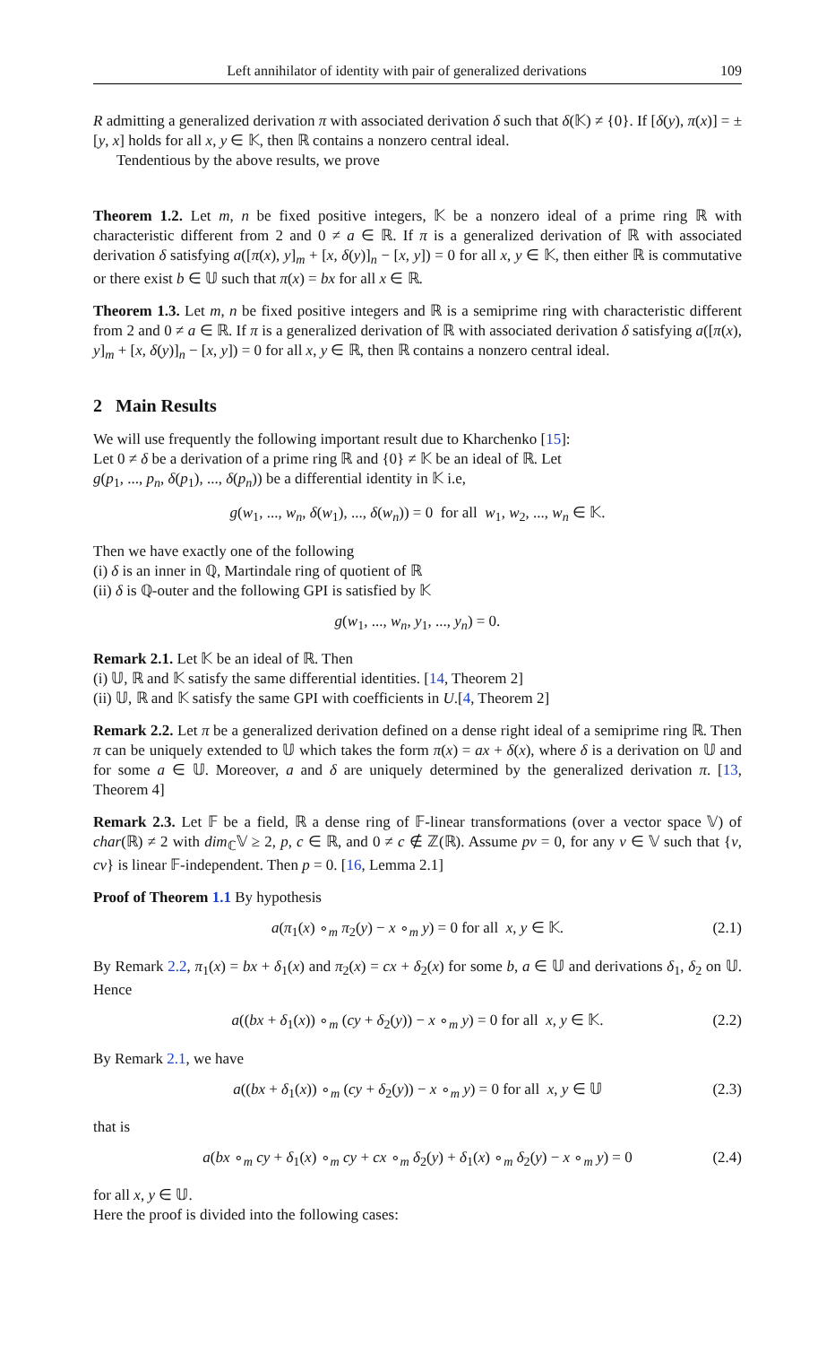Left annihilator of identity with pair of generalized derivations 109
R admitting a generalized derivation π with associated derivation δ such that δ(𝕂) ≠ {0}. If [δ(y), π(x)] = ±[y, x] holds for all x, y ∈ 𝕂, then ℝ contains a nonzero central ideal.
Tendentious by the above results, we prove
Theorem 1.2. Let m, n be fixed positive integers, 𝕂 be a nonzero ideal of a prime ring ℝ with characteristic different from 2 and 0 ≠ a ∈ ℝ. If π is a generalized derivation of ℝ with associated derivation δ satisfying a([π(x), y]<sub>m</sub> + [x, δ(y)]<sub>n</sub> − [x, y]) = 0 for all x, y ∈ 𝕂, then either ℝ is commutative or there exist b ∈ 𝕌 such that π(x) = bx for all x ∈ ℝ.
Theorem 1.3. Let m, n be fixed positive integers and ℝ is a semiprime ring with characteristic different from 2 and 0 ≠ a ∈ ℝ. If π is a generalized derivation of ℝ with associated derivation δ satisfying a([π(x), y]<sub>m</sub> + [x, δ(y)]<sub>n</sub> − [x, y]) = 0 for all x, y ∈ ℝ, then ℝ contains a nonzero central ideal.
2 Main Results
We will use frequently the following important result due to Kharchenko [15]:
Let 0 ≠ δ be a derivation of a prime ring ℝ and {0} ≠ 𝕂 be an ideal of ℝ. Let
g(p<sub>1</sub>, ..., p<sub>n</sub>, δ(p<sub>1</sub>), ..., δ(p<sub>n</sub>)) be a differential identity in 𝕂 i.e,
g(w<sub>1</sub>, ..., w<sub>n</sub>, δ(w<sub>1</sub>), ..., δ(w<sub>n</sub>)) = 0 for all w<sub>1</sub>, w<sub>2</sub>, ..., w<sub>n</sub> ∈ 𝕂.
Then we have exactly one of the following
(i) δ is an inner in ℚ, Martindale ring of quotient of ℝ
(ii) δ is ℚ-outer and the following GPI is satisfied by 𝕂
g(w<sub>1</sub>, ..., w<sub>n</sub>, y<sub>1</sub>, ..., y<sub>n</sub>) = 0.
Remark 2.1. Let 𝕂 be an ideal of ℝ. Then
(i) 𝕌, ℝ and 𝕂 satisfy the same differential identities. [14, Theorem 2]
(ii) 𝕌, ℝ and 𝕂 satisfy the same GPI with coefficients in U.[4, Theorem 2]
Remark 2.2. Let π be a generalized derivation defined on a dense right ideal of a semiprime ring ℝ. Then π can be uniquely extended to 𝕌 which takes the form π(x) = ax + δ(x), where δ is a derivation on 𝕌 and for some a ∈ 𝕌. Moreover, a and δ are uniquely determined by the generalized derivation π. [13, Theorem 4]
Remark 2.3. Let 𝔽 be a field, ℝ a dense ring of 𝔽-linear transformations (over a vector space 𝕍) of char(ℝ) ≠ 2 with dim<sub>ℂ</sub>𝕍 ≥ 2, p, c ∈ ℝ, and 0 ≠ c ∉ ℤ(ℝ). Assume pv = 0, for any v ∈ 𝕍 such that {v, cv} is linear 𝔽-independent. Then p = 0. [16, Lemma 2.1]
Proof of Theorem 1.1 By hypothesis
a(π<sub>1</sub>(x) ∘<sub>m</sub> π<sub>2</sub>(y) − x ∘<sub>m</sub> y) = 0 for all x, y ∈ 𝕂. (2.1)
By Remark 2.2, π<sub>1</sub>(x) = bx + δ<sub>1</sub>(x) and π<sub>2</sub>(x) = cx + δ<sub>2</sub>(x) for some b, a ∈ 𝕌 and derivations δ<sub>1</sub>, δ<sub>2</sub> on 𝕌. Hence
a((bx + δ<sub>1</sub>(x)) ∘<sub>m</sub> (cy + δ<sub>2</sub>(y)) − x ∘<sub>m</sub> y) = 0 for all x, y ∈ 𝕂. (2.2)
By Remark 2.1, we have
a((bx + δ<sub>1</sub>(x)) ∘<sub>m</sub> (cy + δ<sub>2</sub>(y)) − x ∘<sub>m</sub> y) = 0 for all x, y ∈ 𝕌 (2.3)
that is
a(bx ∘<sub>m</sub> cy + δ<sub>1</sub>(x) ∘<sub>m</sub> cy + cx ∘<sub>m</sub> δ<sub>2</sub>(y) + δ<sub>1</sub>(x) ∘<sub>m</sub> δ<sub>2</sub>(y) − x ∘<sub>m</sub> y) = 0 (2.4)
for all x, y ∈ 𝕌.
Here the proof is divided into the following cases: